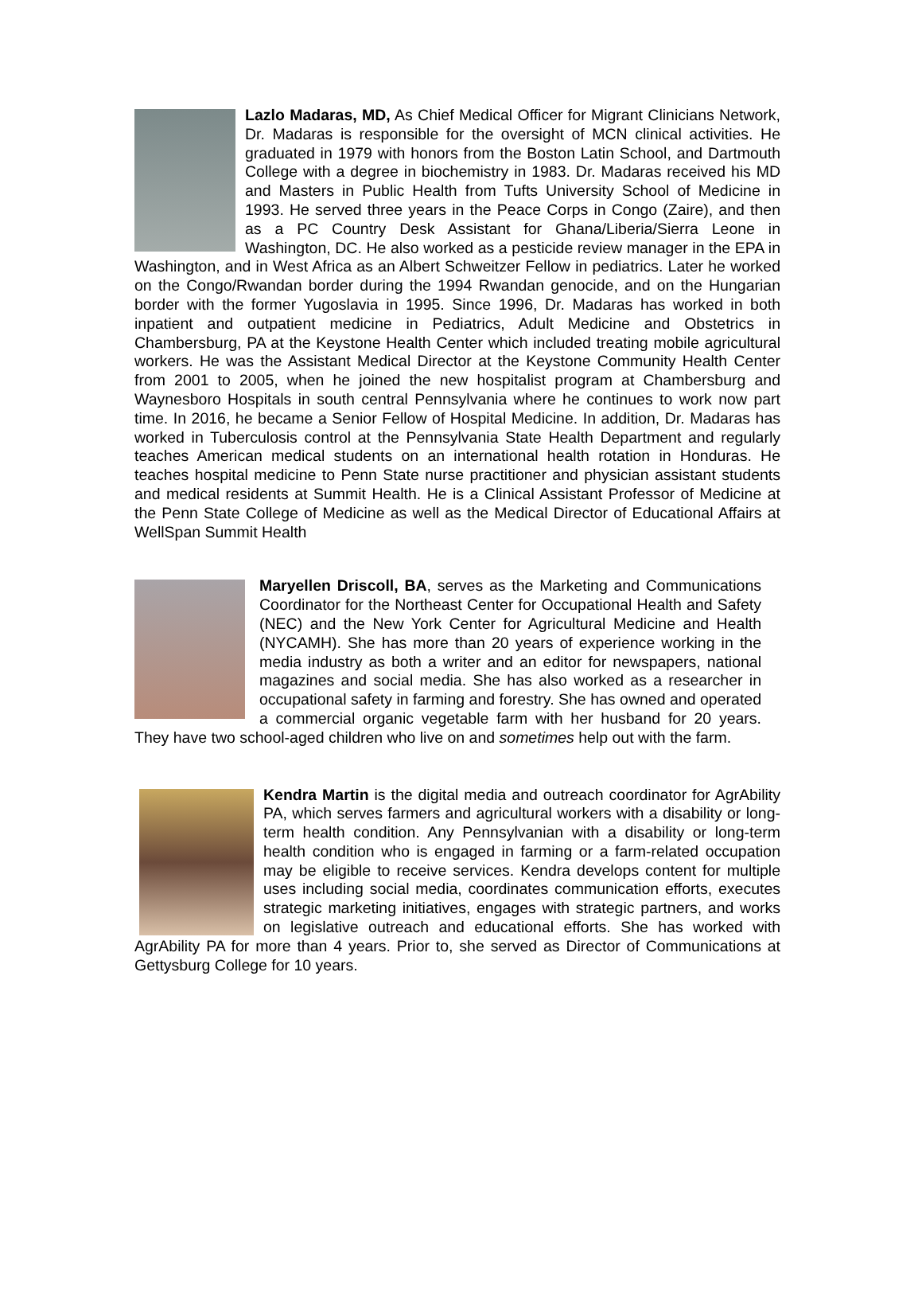Lazlo Madaras, MD, As Chief Medical Officer for Migrant Clinicians Network, Dr. Madaras is responsible for the oversight of MCN clinical activities. He graduated in 1979 with honors from the Boston Latin School, and Dartmouth College with a degree in biochemistry in 1983. Dr. Madaras received his MD and Masters in Public Health from Tufts University School of Medicine in 1993. He served three years in the Peace Corps in Congo (Zaire), and then as a PC Country Desk Assistant for Ghana/Liberia/Sierra Leone in Washington, DC. He also worked as a pesticide review manager in the EPA in Washington, and in West Africa as an Albert Schweitzer Fellow in pediatrics. Later he worked on the Congo/Rwandan border during the 1994 Rwandan genocide, and on the Hungarian border with the former Yugoslavia in 1995. Since 1996, Dr. Madaras has worked in both inpatient and outpatient medicine in Pediatrics, Adult Medicine and Obstetrics in Chambersburg, PA at the Keystone Health Center which included treating mobile agricultural workers. He was the Assistant Medical Director at the Keystone Community Health Center from 2001 to 2005, when he joined the new hospitalist program at Chambersburg and Waynesboro Hospitals in south central Pennsylvania where he continues to work now part time. In 2016, he became a Senior Fellow of Hospital Medicine. In addition, Dr. Madaras has worked in Tuberculosis control at the Pennsylvania State Health Department and regularly teaches American medical students on an international health rotation in Honduras. He teaches hospital medicine to Penn State nurse practitioner and physician assistant students and medical residents at Summit Health. He is a Clinical Assistant Professor of Medicine at the Penn State College of Medicine as well as the Medical Director of Educational Affairs at WellSpan Summit Health
Maryellen Driscoll, BA, serves as the Marketing and Communications Coordinator for the Northeast Center for Occupational Health and Safety (NEC) and the New York Center for Agricultural Medicine and Health (NYCAMH). She has more than 20 years of experience working in the media industry as both a writer and an editor for newspapers, national magazines and social media. She has also worked as a researcher in occupational safety in farming and forestry. She has owned and operated a commercial organic vegetable farm with her husband for 20 years. They have two school-aged children who live on and sometimes help out with the farm.
Kendra Martin is the digital media and outreach coordinator for AgrAbility PA, which serves farmers and agricultural workers with a disability or long-term health condition. Any Pennsylvanian with a disability or long-term health condition who is engaged in farming or a farm-related occupation may be eligible to receive services. Kendra develops content for multiple uses including social media, coordinates communication efforts, executes strategic marketing initiatives, engages with strategic partners, and works on legislative outreach and educational efforts. She has worked with AgrAbility PA for more than 4 years. Prior to, she served as Director of Communications at Gettysburg College for 10 years.